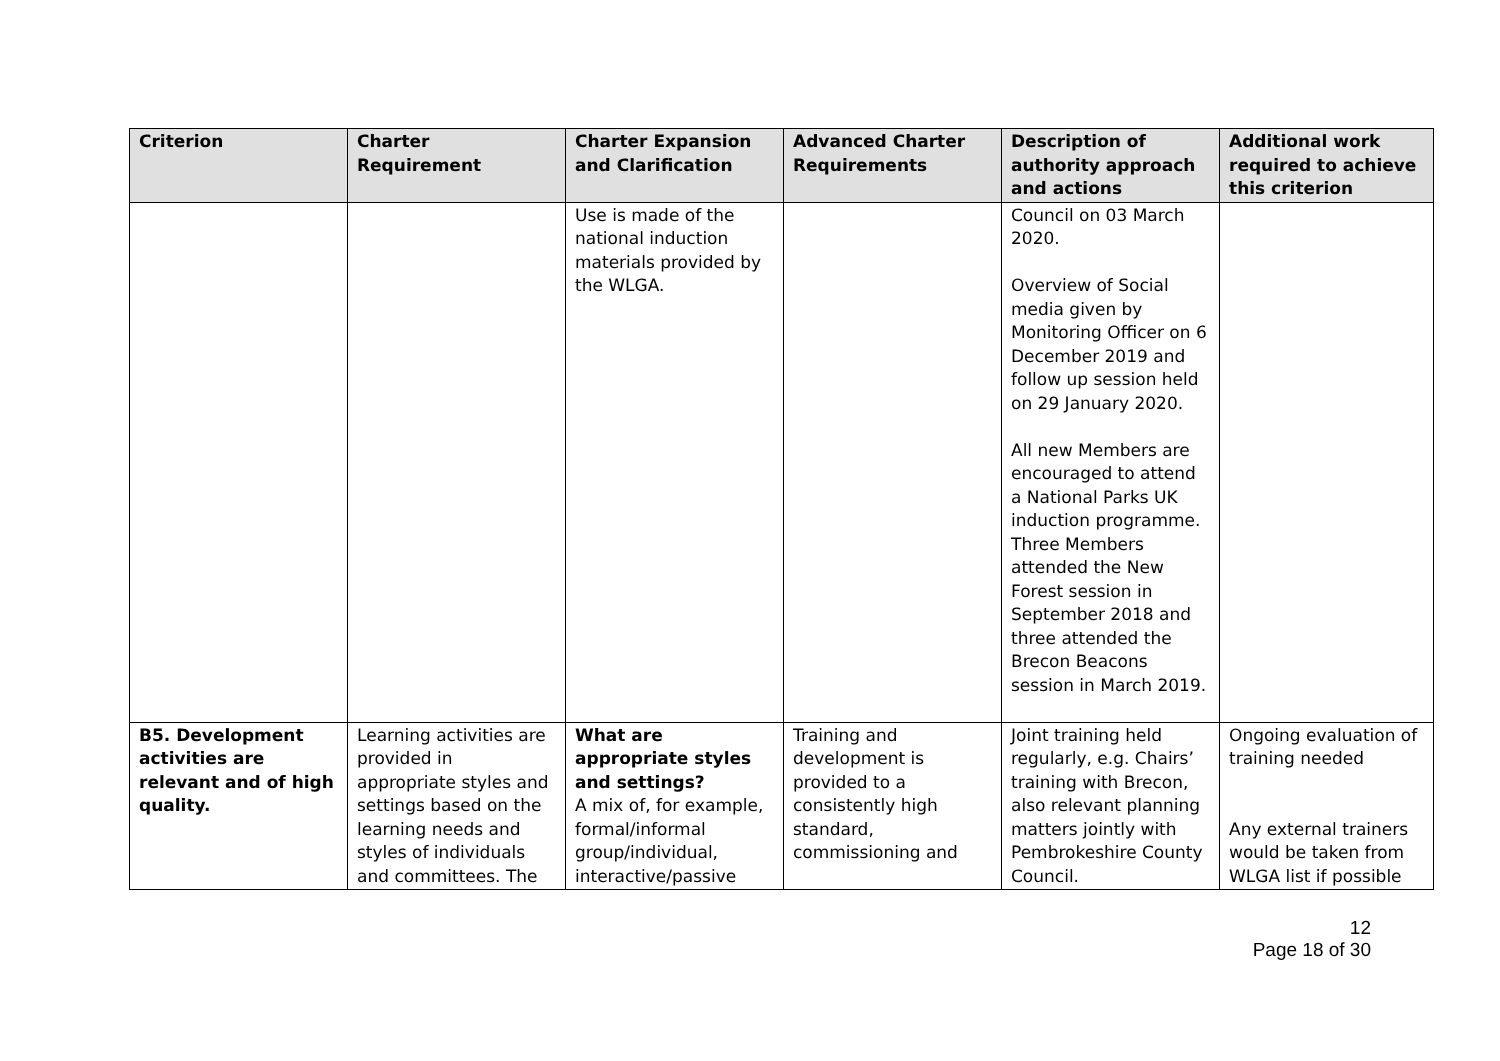| Criterion | Charter Requirement | Charter Expansion and Clarification | Advanced Charter Requirements | Description of authority approach and actions | Additional work required to achieve this criterion |
| --- | --- | --- | --- | --- | --- |
| | | Use is made of the national induction materials provided by the WLGA. | | Council on 03 March 2020. Overview of Social media given by Monitoring Officer on 6 December 2019 and follow up session held on 29 January 2020. All new Members are encouraged to attend a National Parks UK induction programme. Three Members attended the New Forest session in September 2018 and three attended the Brecon Beacons session in March 2019. | |
| B5. Development activities are relevant and of high quality. | Learning activities are provided in appropriate styles and settings based on the learning needs and styles of individuals and committees. The | What are appropriate styles and settings? A mix of, for example, formal/informal group/individual, interactive/passive | Training and development is provided to a consistently high standard, commissioning and | Joint training held regularly, e.g. Chairs’ training with Brecon, also relevant planning matters jointly with Pembrokeshire County Council. | Ongoing evaluation of training needed Any external trainers would be taken from WLGA list if possible |
12
Page 18 of 30